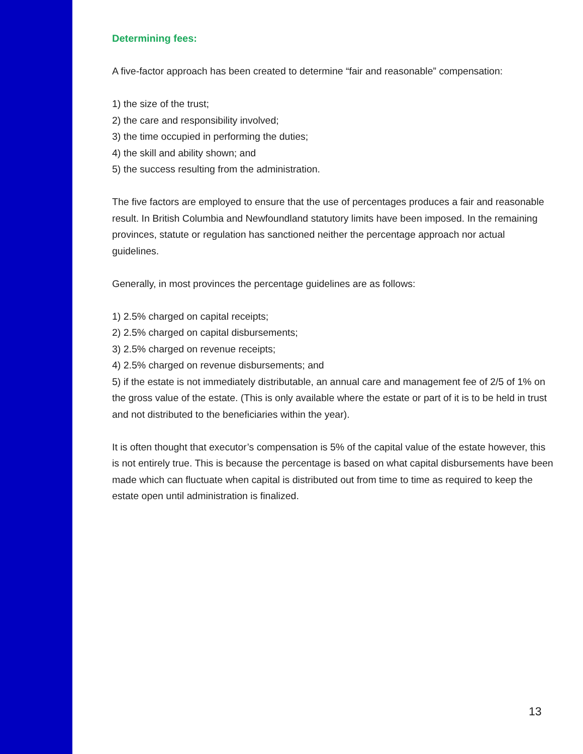Determining fees:
A five-factor approach has been created to determine “fair and reasonable” compensation:
1) the size of the trust;
2) the care and responsibility involved;
3) the time occupied in performing the duties;
4) the skill and ability shown; and
5) the success resulting from the administration.
The five factors are employed to ensure that the use of percentages produces a fair and reasonable result. In British Columbia and Newfoundland statutory limits have been imposed. In the remaining provinces, statute or regulation has sanctioned neither the percentage approach nor actual guidelines.
Generally, in most provinces the percentage guidelines are as follows:
1) 2.5% charged on capital receipts;
2) 2.5% charged on capital disbursements;
3) 2.5% charged on revenue receipts;
4) 2.5% charged on revenue disbursements; and
5) if the estate is not immediately distributable, an annual care and management fee of 2/5 of 1% on the gross value of the estate. (This is only available where the estate or part of it is to be held in trust and not distributed to the beneficiaries within the year).
It is often thought that executor’s compensation is 5% of the capital value of the estate however, this is not entirely true. This is because the percentage is based on what capital disbursements have been made which can fluctuate when capital is distributed out from time to time as required to keep the estate open until administration is finalized.
13